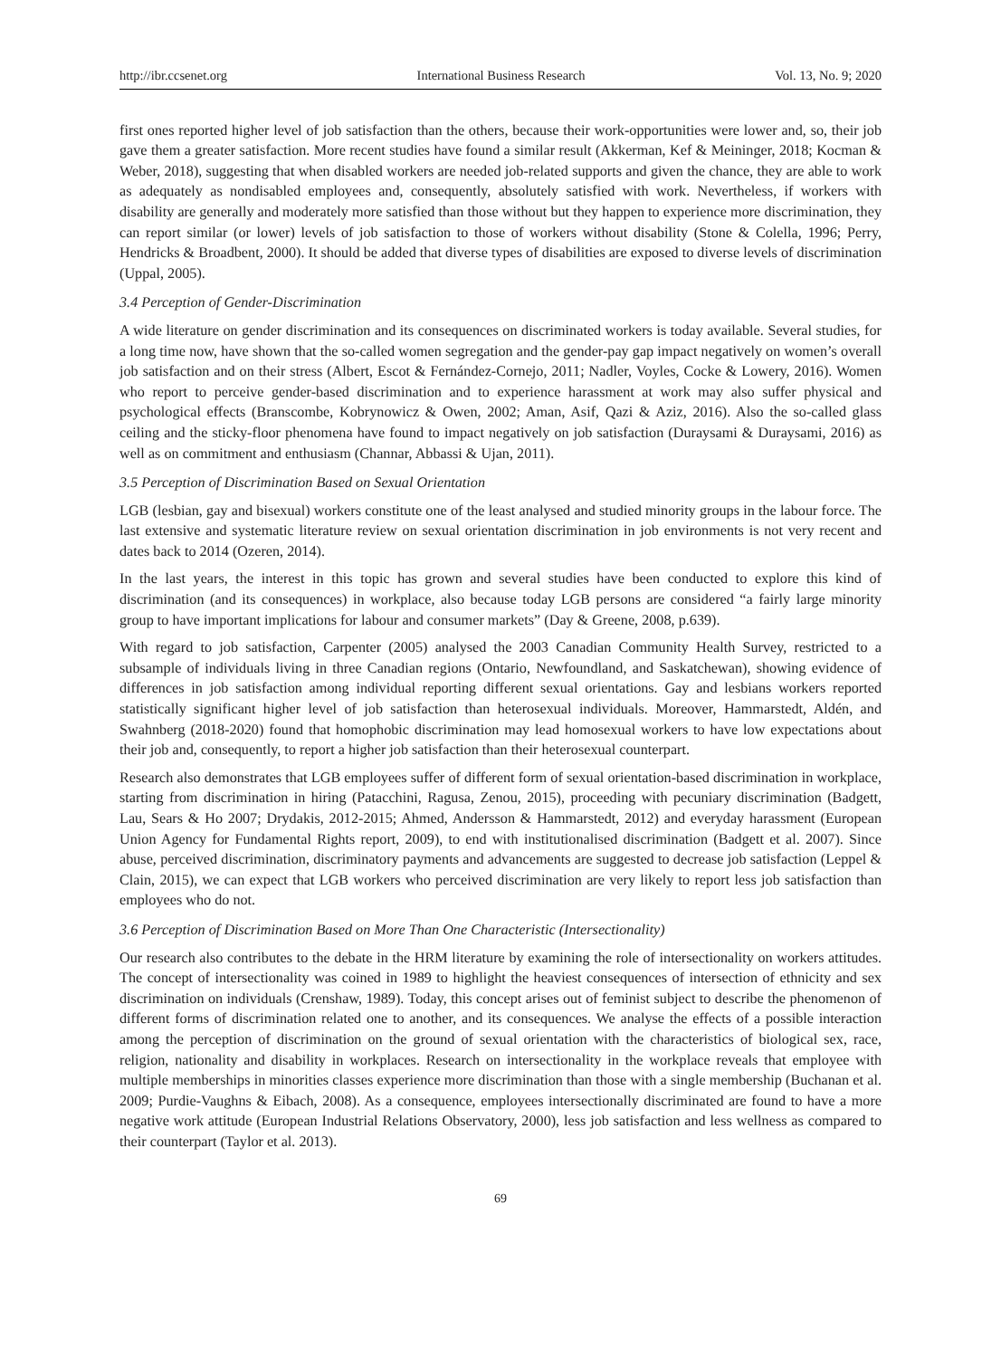http://ibr.ccsenet.org International Business Research Vol. 13, No. 9; 2020
first ones reported higher level of job satisfaction than the others, because their work-opportunities were lower and, so, their job gave them a greater satisfaction. More recent studies have found a similar result (Akkerman, Kef & Meininger, 2018; Kocman & Weber, 2018), suggesting that when disabled workers are needed job-related supports and given the chance, they are able to work as adequately as nondisabled employees and, consequently, absolutely satisfied with work. Nevertheless, if workers with disability are generally and moderately more satisfied than those without but they happen to experience more discrimination, they can report similar (or lower) levels of job satisfaction to those of workers without disability (Stone & Colella, 1996; Perry, Hendricks & Broadbent, 2000). It should be added that diverse types of disabilities are exposed to diverse levels of discrimination (Uppal, 2005).
3.4 Perception of Gender-Discrimination
A wide literature on gender discrimination and its consequences on discriminated workers is today available. Several studies, for a long time now, have shown that the so-called women segregation and the gender-pay gap impact negatively on women’s overall job satisfaction and on their stress (Albert, Escot & Fernández-Cornejo, 2011; Nadler, Voyles, Cocke & Lowery, 2016). Women who report to perceive gender-based discrimination and to experience harassment at work may also suffer physical and psychological effects (Branscombe, Kobrynowicz & Owen, 2002; Aman, Asif, Qazi & Aziz, 2016). Also the so-called glass ceiling and the sticky-floor phenomena have found to impact negatively on job satisfaction (Duraysami & Duraysami, 2016) as well as on commitment and enthusiasm (Channar, Abbassi & Ujan, 2011).
3.5 Perception of Discrimination Based on Sexual Orientation
LGB (lesbian, gay and bisexual) workers constitute one of the least analysed and studied minority groups in the labour force. The last extensive and systematic literature review on sexual orientation discrimination in job environments is not very recent and dates back to 2014 (Ozeren, 2014).
In the last years, the interest in this topic has grown and several studies have been conducted to explore this kind of discrimination (and its consequences) in workplace, also because today LGB persons are considered “a fairly large minority group to have important implications for labour and consumer markets” (Day & Greene, 2008, p.639).
With regard to job satisfaction, Carpenter (2005) analysed the 2003 Canadian Community Health Survey, restricted to a subsample of individuals living in three Canadian regions (Ontario, Newfoundland, and Saskatchewan), showing evidence of differences in job satisfaction among individual reporting different sexual orientations. Gay and lesbians workers reported statistically significant higher level of job satisfaction than heterosexual individuals. Moreover, Hammarstedt, Aldén, and Swahnberg (2018-2020) found that homophobic discrimination may lead homosexual workers to have low expectations about their job and, consequently, to report a higher job satisfaction than their heterosexual counterpart.
Research also demonstrates that LGB employees suffer of different form of sexual orientation-based discrimination in workplace, starting from discrimination in hiring (Patacchini, Ragusa, Zenou, 2015), proceeding with pecuniary discrimination (Badgett, Lau, Sears & Ho 2007; Drydakis, 2012-2015; Ahmed, Andersson & Hammarstedt, 2012) and everyday harassment (European Union Agency for Fundamental Rights report, 2009), to end with institutionalised discrimination (Badgett et al. 2007). Since abuse, perceived discrimination, discriminatory payments and advancements are suggested to decrease job satisfaction (Leppel & Clain, 2015), we can expect that LGB workers who perceived discrimination are very likely to report less job satisfaction than employees who do not.
3.6 Perception of Discrimination Based on More Than One Characteristic (Intersectionality)
Our research also contributes to the debate in the HRM literature by examining the role of intersectionality on workers attitudes. The concept of intersectionality was coined in 1989 to highlight the heaviest consequences of intersection of ethnicity and sex discrimination on individuals (Crenshaw, 1989). Today, this concept arises out of feminist subject to describe the phenomenon of different forms of discrimination related one to another, and its consequences. We analyse the effects of a possible interaction among the perception of discrimination on the ground of sexual orientation with the characteristics of biological sex, race, religion, nationality and disability in workplaces. Research on intersectionality in the workplace reveals that employee with multiple memberships in minorities classes experience more discrimination than those with a single membership (Buchanan et al. 2009; Purdie-Vaughns & Eibach, 2008). As a consequence, employees intersectionally discriminated are found to have a more negative work attitude (European Industrial Relations Observatory, 2000), less job satisfaction and less wellness as compared to their counterpart (Taylor et al. 2013).
69